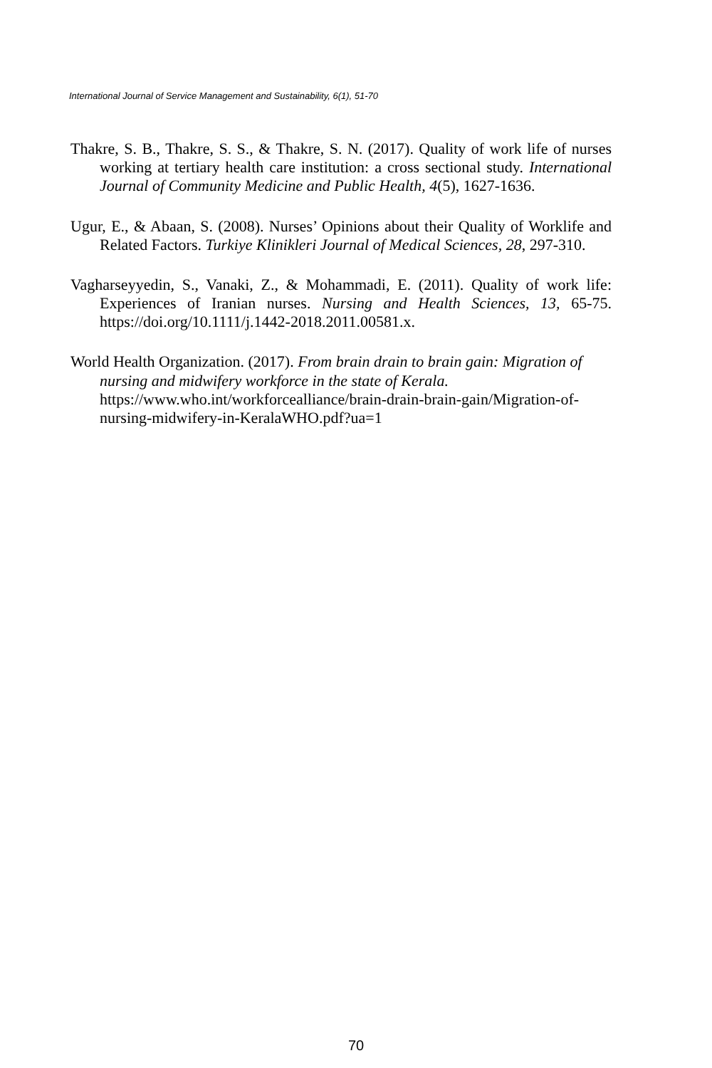International Journal of Service Management and Sustainability, 6(1), 51-70
Thakre, S. B., Thakre, S. S., & Thakre, S. N. (2017). Quality of work life of nurses working at tertiary health care institution: a cross sectional study. International Journal of Community Medicine and Public Health, 4(5), 1627-1636.
Ugur, E., & Abaan, S. (2008). Nurses’ Opinions about their Quality of Worklife and Related Factors. Turkiye Klinikleri Journal of Medical Sciences, 28, 297-310.
Vagharseyyedin, S., Vanaki, Z., & Mohammadi, E. (2011). Quality of work life: Experiences of Iranian nurses. Nursing and Health Sciences, 13, 65-75. https://doi.org/10.1111/j.1442-2018.2011.00581.x.
World Health Organization. (2017). From brain drain to brain gain: Migration of nursing and midwifery workforce in the state of Kerala. https://www.who.int/workforcealliance/brain-drain-brain-gain/Migration-of-nursing-midwifery-in-KeralaWHO.pdf?ua=1
70